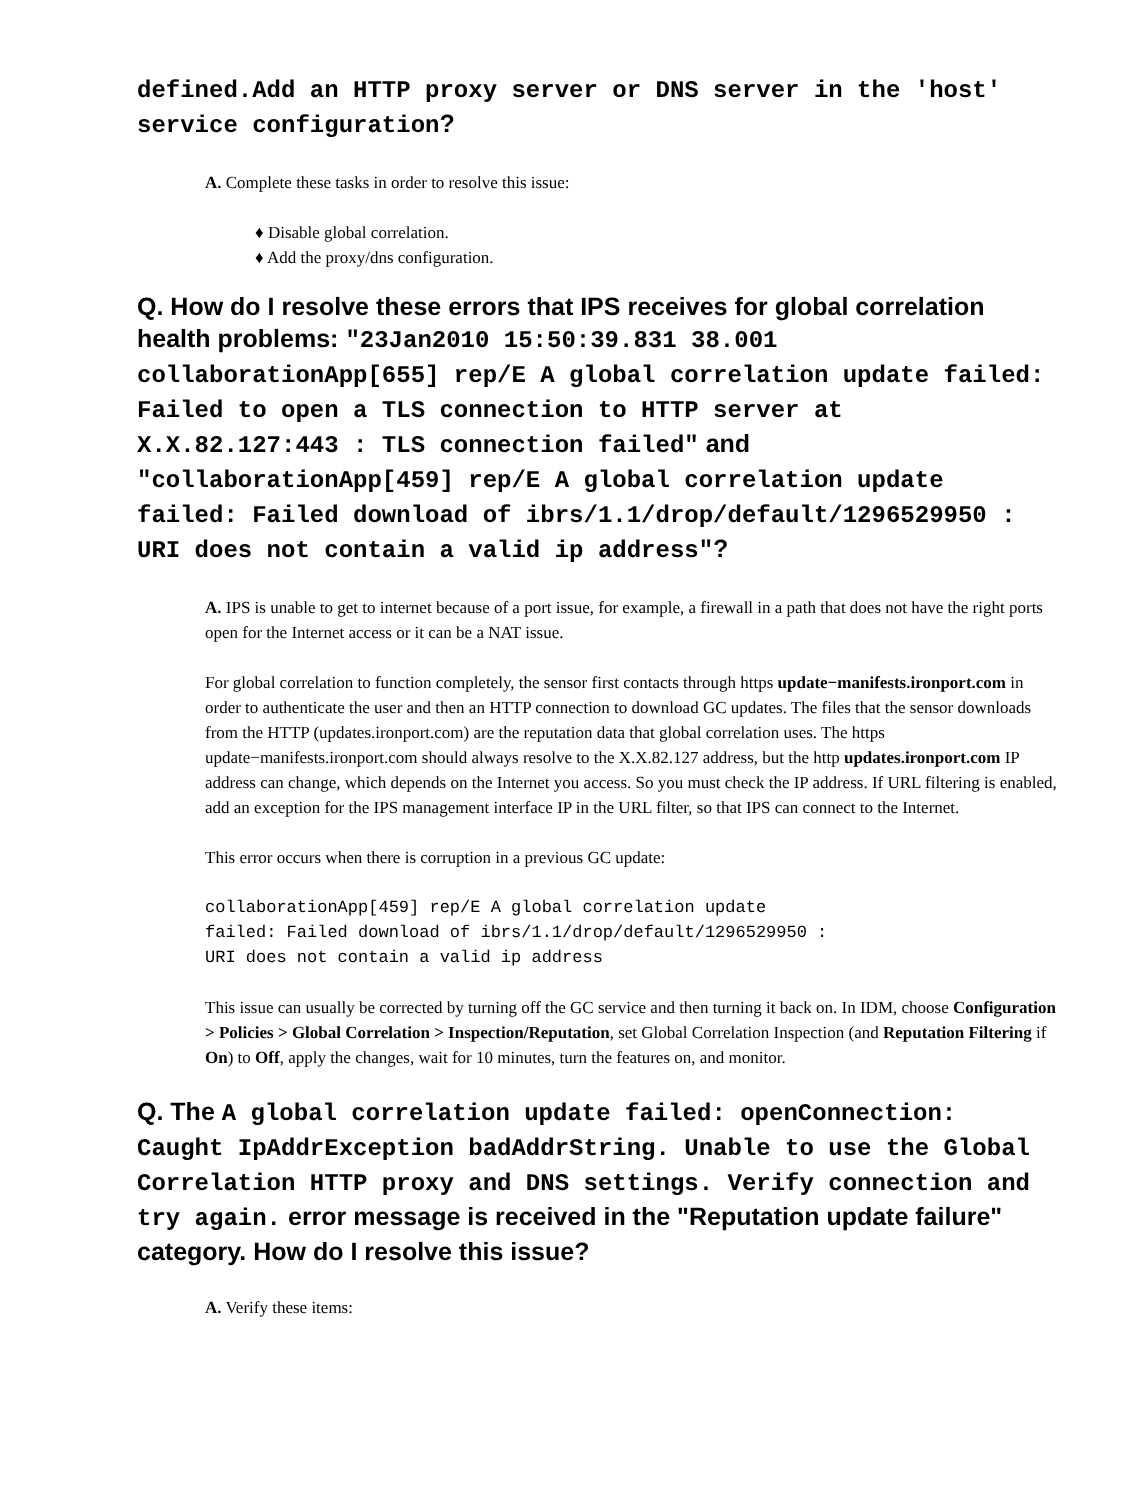defined.Add an HTTP proxy server or DNS server in the 'host' service configuration?
A. Complete these tasks in order to resolve this issue:
♦ Disable global correlation.
♦ Add the proxy/dns configuration.
Q. How do I resolve these errors that IPS receives for global correlation health problems: "23Jan2010 15:50:39.831 38.001 collaborationApp[655] rep/E A global correlation update failed: Failed to open a TLS connection to HTTP server at X.X.82.127:443 : TLS connection failed" and "collaborationApp[459] rep/E A global correlation update failed: Failed download of ibrs/1.1/drop/default/1296529950 : URI does not contain a valid ip address"?
A. IPS is unable to get to internet because of a port issue, for example, a firewall in a path that does not have the right ports open for the Internet access or it can be a NAT issue.
For global correlation to function completely, the sensor first contacts through https update−manifests.ironport.com in order to authenticate the user and then an HTTP connection to download GC updates. The files that the sensor downloads from the HTTP (updates.ironport.com) are the reputation data that global correlation uses. The https update−manifests.ironport.com should always resolve to the X.X.82.127 address, but the http updates.ironport.com IP address can change, which depends on the Internet you access. So you must check the IP address. If URL filtering is enabled, add an exception for the IPS management interface IP in the URL filter, so that IPS can connect to the Internet.
This error occurs when there is corruption in a previous GC update:
collaborationApp[459] rep/E A global correlation update
failed: Failed download of ibrs/1.1/drop/default/1296529950 :
URI does not contain a valid ip address
This issue can usually be corrected by turning off the GC service and then turning it back on. In IDM, choose Configuration > Policies > Global Correlation > Inspection/Reputation, set Global Correlation Inspection (and Reputation Filtering if On) to Off, apply the changes, wait for 10 minutes, turn the features on, and monitor.
Q. The A global correlation update failed: openConnection: Caught IpAddrException badAddrString. Unable to use the Global Correlation HTTP proxy and DNS settings. Verify connection and try again. error message is received in the "Reputation update failure" category. How do I resolve this issue?
A. Verify these items: